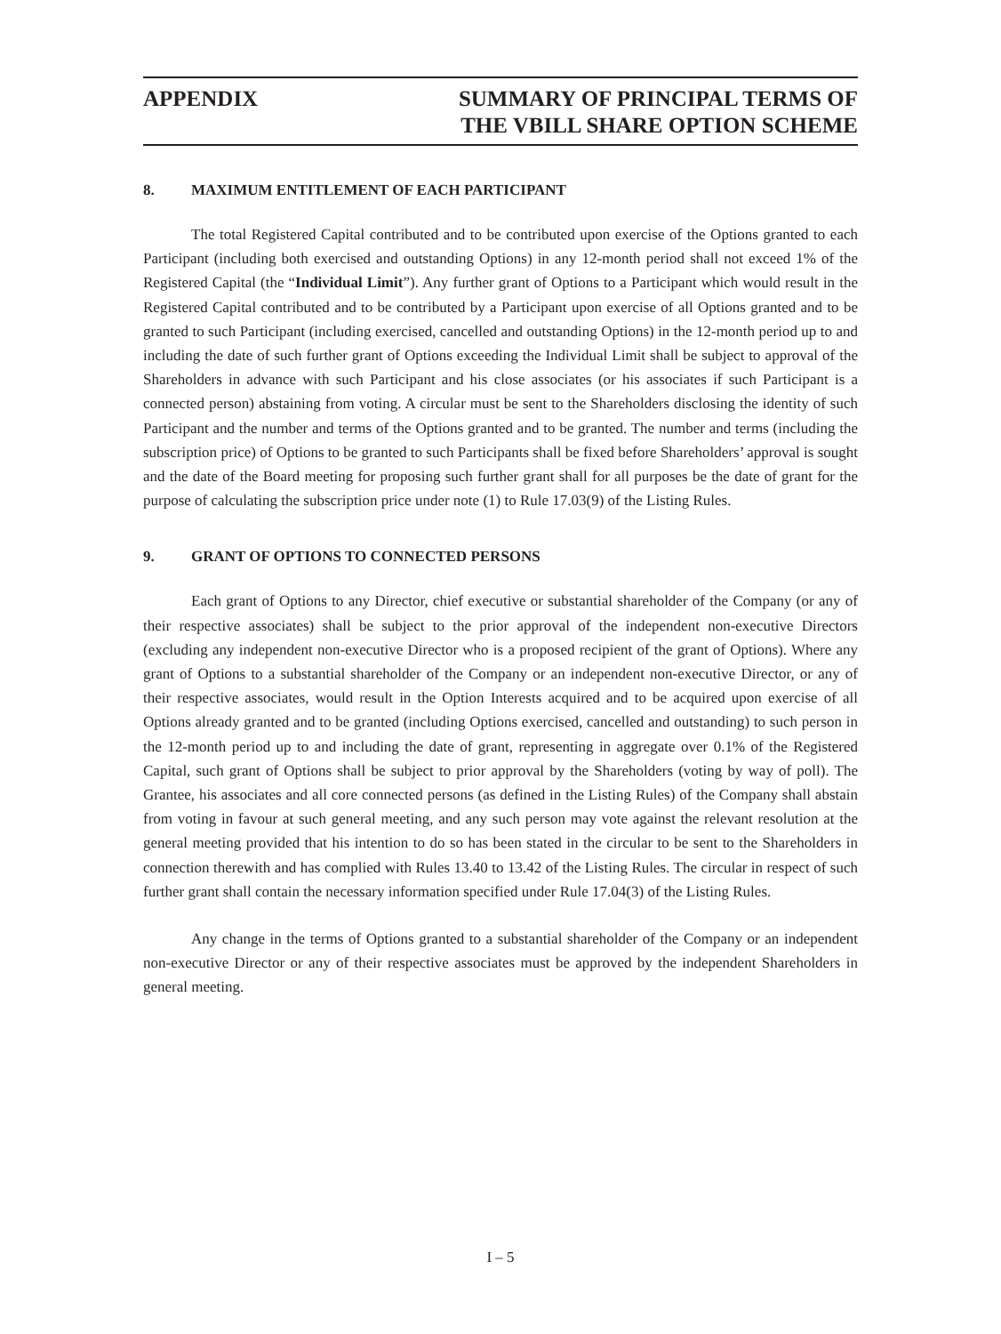APPENDIX SUMMARY OF PRINCIPAL TERMS OF
THE VBILL SHARE OPTION SCHEME
8. MAXIMUM ENTITLEMENT OF EACH PARTICIPANT
The total Registered Capital contributed and to be contributed upon exercise of the Options granted to each Participant (including both exercised and outstanding Options) in any 12-month period shall not exceed 1% of the Registered Capital (the “Individual Limit”). Any further grant of Options to a Participant which would result in the Registered Capital contributed and to be contributed by a Participant upon exercise of all Options granted and to be granted to such Participant (including exercised, cancelled and outstanding Options) in the 12-month period up to and including the date of such further grant of Options exceeding the Individual Limit shall be subject to approval of the Shareholders in advance with such Participant and his close associates (or his associates if such Participant is a connected person) abstaining from voting. A circular must be sent to the Shareholders disclosing the identity of such Participant and the number and terms of the Options granted and to be granted. The number and terms (including the subscription price) of Options to be granted to such Participants shall be fixed before Shareholders’ approval is sought and the date of the Board meeting for proposing such further grant shall for all purposes be the date of grant for the purpose of calculating the subscription price under note (1) to Rule 17.03(9) of the Listing Rules.
9. GRANT OF OPTIONS TO CONNECTED PERSONS
Each grant of Options to any Director, chief executive or substantial shareholder of the Company (or any of their respective associates) shall be subject to the prior approval of the independent non-executive Directors (excluding any independent non-executive Director who is a proposed recipient of the grant of Options). Where any grant of Options to a substantial shareholder of the Company or an independent non-executive Director, or any of their respective associates, would result in the Option Interests acquired and to be acquired upon exercise of all Options already granted and to be granted (including Options exercised, cancelled and outstanding) to such person in the 12-month period up to and including the date of grant, representing in aggregate over 0.1% of the Registered Capital, such grant of Options shall be subject to prior approval by the Shareholders (voting by way of poll). The Grantee, his associates and all core connected persons (as defined in the Listing Rules) of the Company shall abstain from voting in favour at such general meeting, and any such person may vote against the relevant resolution at the general meeting provided that his intention to do so has been stated in the circular to be sent to the Shareholders in connection therewith and has complied with Rules 13.40 to 13.42 of the Listing Rules. The circular in respect of such further grant shall contain the necessary information specified under Rule 17.04(3) of the Listing Rules.
Any change in the terms of Options granted to a substantial shareholder of the Company or an independent non-executive Director or any of their respective associates must be approved by the independent Shareholders in general meeting.
I – 5